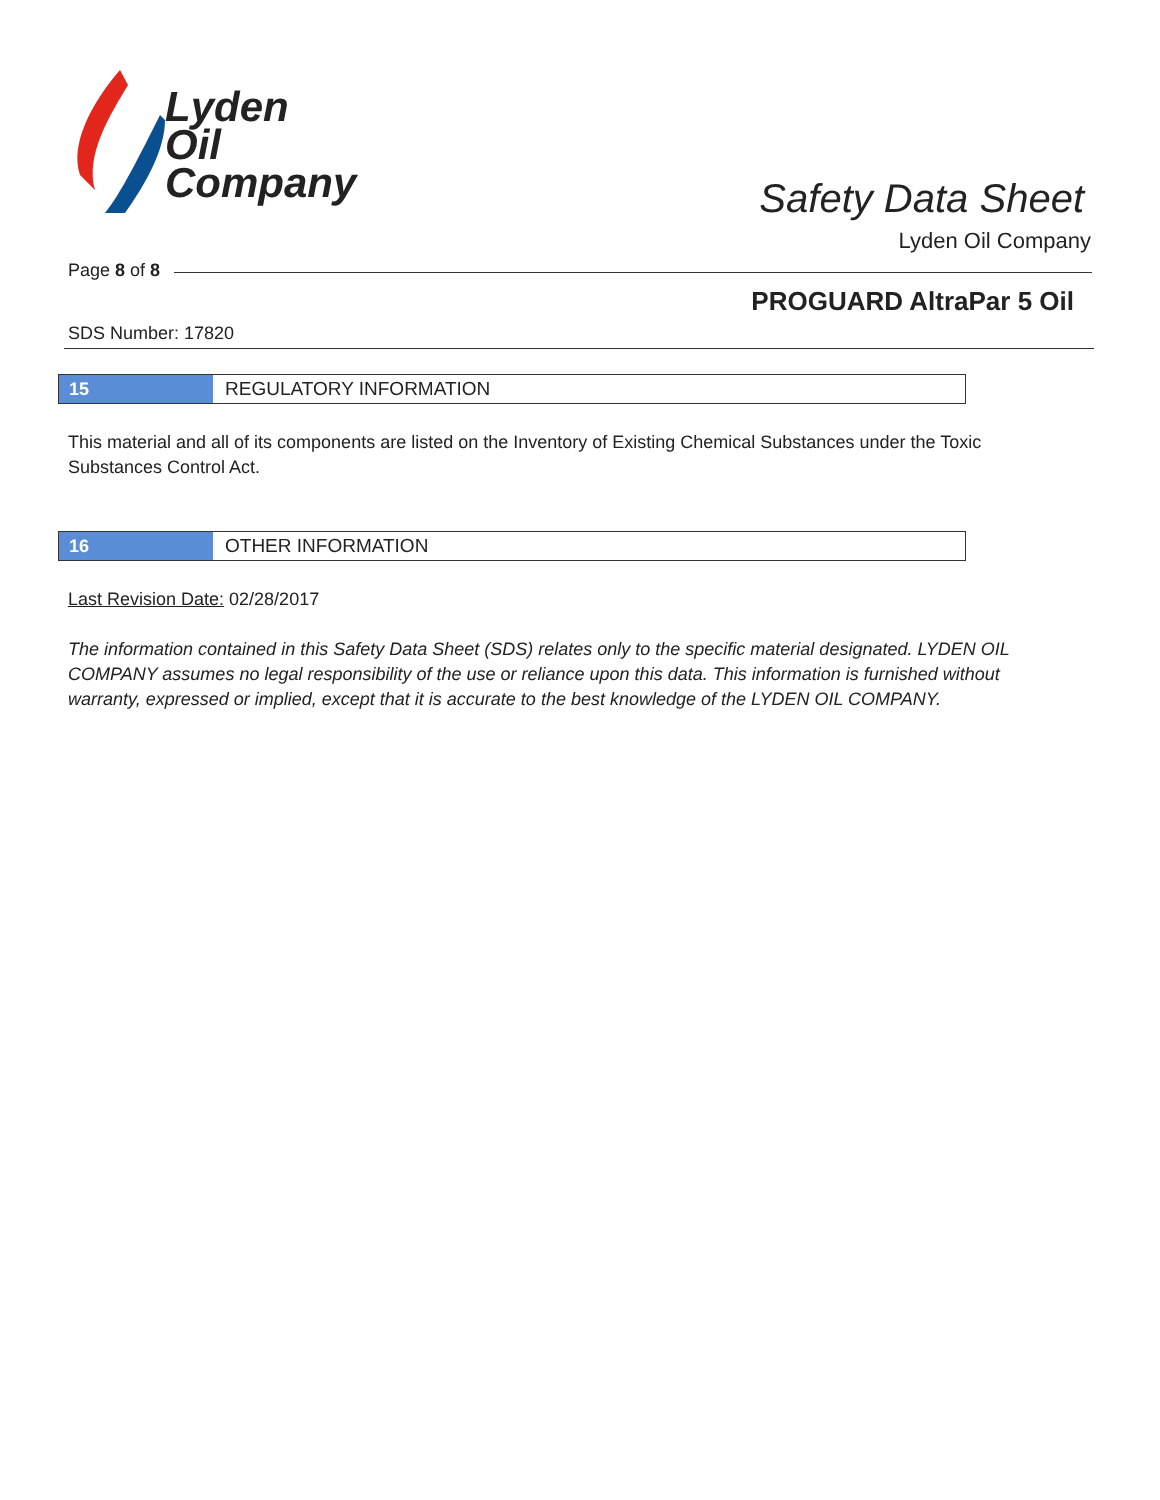Lyden
Oil
Company
Safety Data Sheet
Lyden Oil Company
Page 8 of 8
PROGUARD AltraPar 5 Oil
SDS Number: 17820
15 REGULATORY INFORMATION
This material and all of its components are listed on the Inventory of Existing Chemical Substances under the Toxic Substances Control Act.
16 OTHER INFORMATION
Last Revision Date: 02/28/2017
The information contained in this Safety Data Sheet (SDS) relates only to the specific material designated. LYDEN OIL COMPANY assumes no legal responsibility of the use or reliance upon this data. This information is furnished without warranty, expressed or implied, except that it is accurate to the best knowledge of the LYDEN OIL COMPANY.